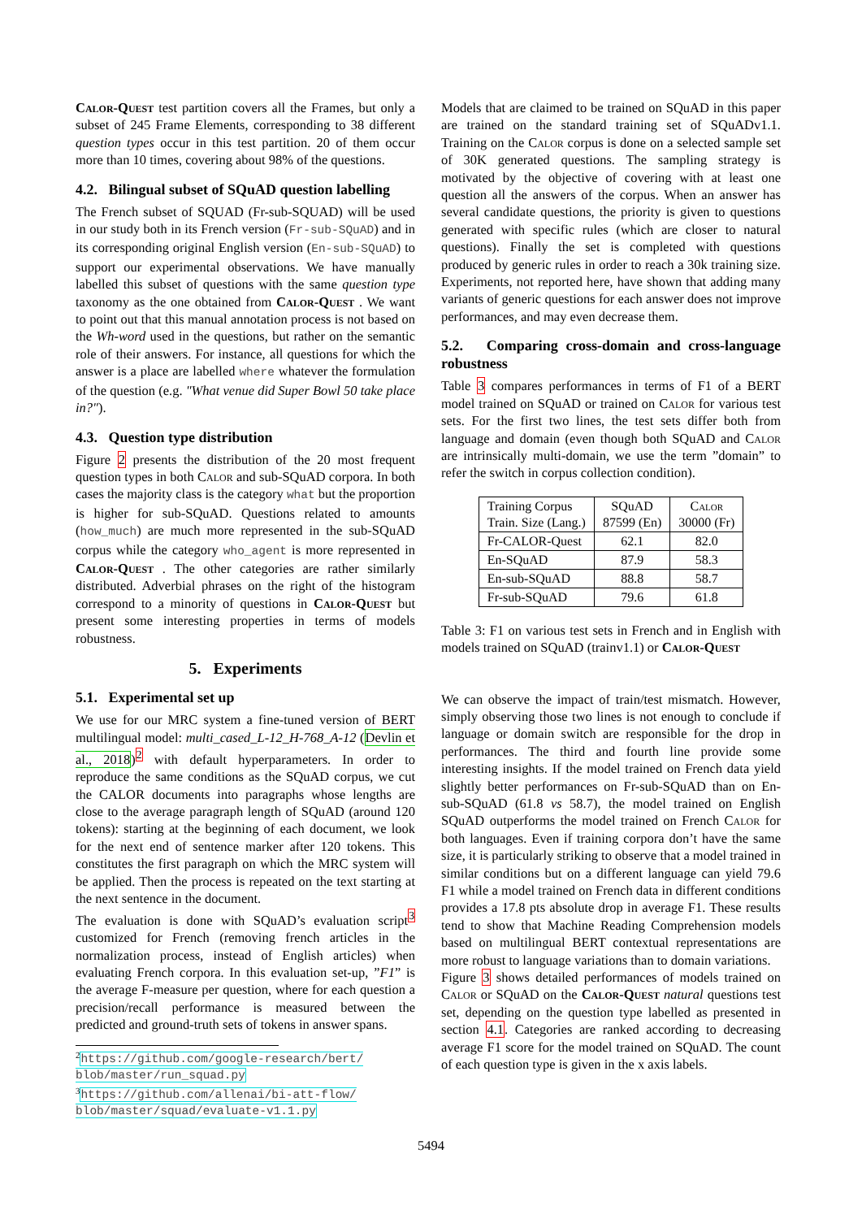Calor-Quest test partition covers all the Frames, but only a subset of 245 Frame Elements, corresponding to 38 different question types occur in this test partition. 20 of them occur more than 10 times, covering about 98% of the questions.
4.2. Bilingual subset of SQuAD question labelling
The French subset of SQUAD (Fr-sub-SQUAD) will be used in our study both in its French version (Fr-sub-SQuAD) and in its corresponding original English version (En-sub-SQuAD) to support our experimental observations. We have manually labelled this subset of questions with the same question type taxonomy as the one obtained from Calor-Quest . We want to point out that this manual annotation process is not based on the Wh-word used in the questions, but rather on the semantic role of their answers. For instance, all questions for which the answer is a place are labelled where whatever the formulation of the question (e.g. "What venue did Super Bowl 50 take place in?").
4.3. Question type distribution
Figure 2 presents the distribution of the 20 most frequent question types in both Calor and sub-SQuAD corpora. In both cases the majority class is the category what but the proportion is higher for sub-SQuAD. Questions related to amounts (how_much) are much more represented in the sub-SQuAD corpus while the category who_agent is more represented in Calor-Quest . The other categories are rather similarly distributed. Adverbial phrases on the right of the histogram correspond to a minority of questions in Calor-Quest but present some interesting properties in terms of models robustness.
5. Experiments
5.1. Experimental set up
We use for our MRC system a fine-tuned version of BERT multilingual model: multi_cased_L-12_H-768_A-12 (Devlin et al., 2018)<sup>2</sup> with default hyperparameters. In order to reproduce the same conditions as the SQuAD corpus, we cut the CALOR documents into paragraphs whose lengths are close to the average paragraph length of SQuAD (around 120 tokens): starting at the beginning of each document, we look for the next end of sentence marker after 120 tokens. This constitutes the first paragraph on which the MRC system will be applied. Then the process is repeated on the text starting at the next sentence in the document.
The evaluation is done with SQuAD’s evaluation script<sup>3</sup> customized for French (removing french articles in the normalization process, instead of English articles) when evaluating French corpora. In this evaluation set-up, ”F1” is the average F-measure per question, where for each question a precision/recall performance is measured between the predicted and ground-truth sets of tokens in answer spans.
<sup>2</sup> https://github.com/google-research/bert/ blob/master/run_squad.py
<sup>3</sup> https://github.com/allenai/bi-att-flow/ blob/master/squad/evaluate-v1.1.py
Models that are claimed to be trained on SQuAD in this paper are trained on the standard training set of SQuADv1.1. Training on the Calor corpus is done on a selected sample set of 30K generated questions. The sampling strategy is motivated by the objective of covering with at least one question all the answers of the corpus. When an answer has several candidate questions, the priority is given to questions generated with specific rules (which are closer to natural questions). Finally the set is completed with questions produced by generic rules in order to reach a 30k training size. Experiments, not reported here, have shown that adding many variants of generic questions for each answer does not improve performances, and may even decrease them.
5.2. Comparing cross-domain and cross-language robustness
Table 3 compares performances in terms of F1 of a BERT model trained on SQuAD or trained on Calor for various test sets. For the first two lines, the test sets differ both from language and domain (even though both SQuAD and Calor are intrinsically multi-domain, we use the term ”domain” to refer the switch in corpus collection condition).
| Training Corpus Train. Size (Lang.) | SQuAD 87599 (En) | Calor 30000 (Fr) |
| Fr-CALOR-Quest | 62.1 | 82.0 |
| En-SQuAD | 87.9 | 58.3 |
| En-sub-SQuAD | 88.8 | 58.7 |
| Fr-sub-SQuAD | 79.6 | 61.8 |
Table 3: F1 on various test sets in French and in English with models trained on SQuAD (trainv1.1) or Calor-Quest
We can observe the impact of train/test mismatch. However, simply observing those two lines is not enough to conclude if language or domain switch are responsible for the drop in performances. The third and fourth line provide some interesting insights. If the model trained on French data yield slightly better performances on Fr-sub-SQuAD than on En-sub-SQuAD (61.8 vs 58.7), the model trained on English SQuAD outperforms the model trained on French Calor for both languages. Even if training corpora don’t have the same size, it is particularly striking to observe that a model trained in similar conditions but on a different language can yield 79.6 F1 while a model trained on French data in different conditions provides a 17.8 pts absolute drop in average F1. These results tend to show that Machine Reading Comprehension models based on multilingual BERT contextual representations are more robust to language variations than to domain variations.
Figure 3 shows detailed performances of models trained on Calor or SQuAD on the Calor-Quest natural questions test set, depending on the question type labelled as presented in section 4.1. Categories are ranked according to decreasing average F1 score for the model trained on SQuAD. The count of each question type is given in the x axis labels.
5494